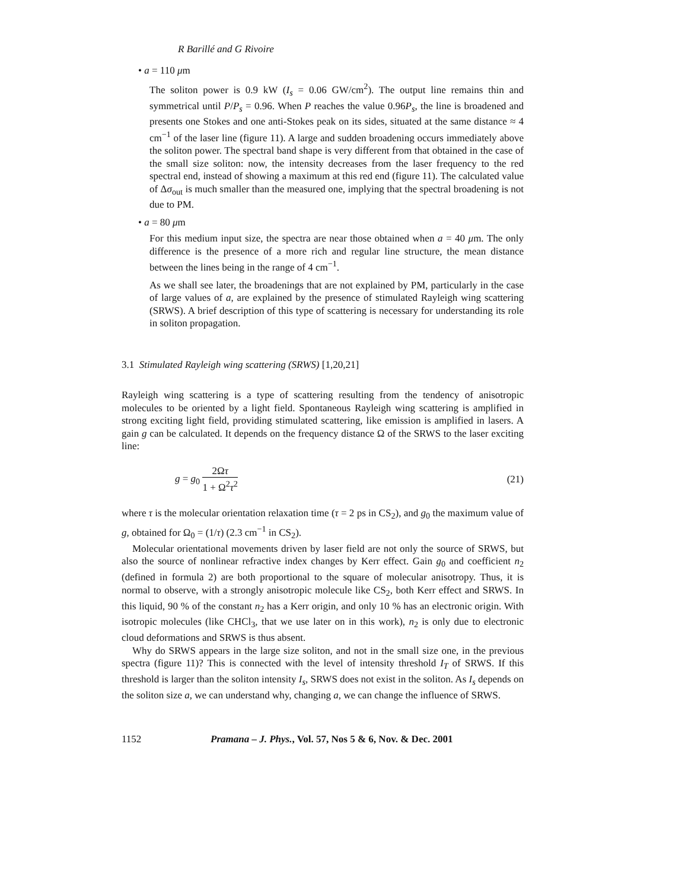R Barillé and G Rivoire
• a = 110 μm
The soliton power is 0.9 kW (I<sub>s</sub> = 0.06 GW/cm<sup>2</sup>). The output line remains thin and symmetrical until P/P<sub>s</sub> = 0.96. When P reaches the value 0.96P<sub>s</sub>, the line is broadened and presents one Stokes and one anti-Stokes peak on its sides, situated at the same distance ≈ 4 cm<sup>−1</sup> of the laser line (figure 11). A large and sudden broadening occurs immediately above the soliton power. The spectral band shape is very different from that obtained in the case of the small size soliton: now, the intensity decreases from the laser frequency to the red spectral end, instead of showing a maximum at this red end (figure 11). The calculated value of Δσ<sub>out</sub> is much smaller than the measured one, implying that the spectral broadening is not due to PM.
• a = 80 μm
For this medium input size, the spectra are near those obtained when a = 40 μm. The only difference is the presence of a more rich and regular line structure, the mean distance between the lines being in the range of 4 cm<sup>−1</sup>.
As we shall see later, the broadenings that are not explained by PM, particularly in the case of large values of a, are explained by the presence of stimulated Rayleigh wing scattering (SRWS). A brief description of this type of scattering is necessary for understanding its role in soliton propagation.
3.1 Stimulated Rayleigh wing scattering (SRWS) [1,20,21]
Rayleigh wing scattering is a type of scattering resulting from the tendency of anisotropic molecules to be oriented by a light field. Spontaneous Rayleigh wing scattering is amplified in strong exciting light field, providing stimulated scattering, like emission is amplified in lasers. A gain g can be calculated. It depends on the frequency distance Ω of the SRWS to the laser exciting line:
g = g<sub>0</sub> 2Ωτ 1 + Ω<sup>2</sup>τ<sup>2</sup> (21)
where τ is the molecular orientation relaxation time (τ = 2 ps in CS<sub>2</sub>), and g<sub>0</sub> the maximum value of g, obtained for Ω<sub>0</sub> = (1/τ) (2.3 cm<sup>−1</sup> in CS<sub>2</sub>).
Molecular orientational movements driven by laser field are not only the source of SRWS, but also the source of nonlinear refractive index changes by Kerr effect. Gain g<sub>0</sub> and coefficient n<sub>2</sub> (defined in formula 2) are both proportional to the square of molecular anisotropy. Thus, it is normal to observe, with a strongly anisotropic molecule like CS<sub>2</sub>, both Kerr effect and SRWS. In this liquid, 90 % of the constant n<sub>2</sub> has a Kerr origin, and only 10 % has an electronic origin. With isotropic molecules (like CHCl<sub>3</sub>, that we use later on in this work), n<sub>2</sub> is only due to electronic cloud deformations and SRWS is thus absent.
Why do SRWS appears in the large size soliton, and not in the small size one, in the previous spectra (figure 11)? This is connected with the level of intensity threshold I<sub>T</sub> of SRWS. If this threshold is larger than the soliton intensity I<sub>s</sub>, SRWS does not exist in the soliton. As I<sub>s</sub> depends on the soliton size a, we can understand why, changing a, we can change the influence of SRWS.
1152 Pramana – J. Phys., Vol. 57, Nos 5 & 6, Nov. & Dec. 2001